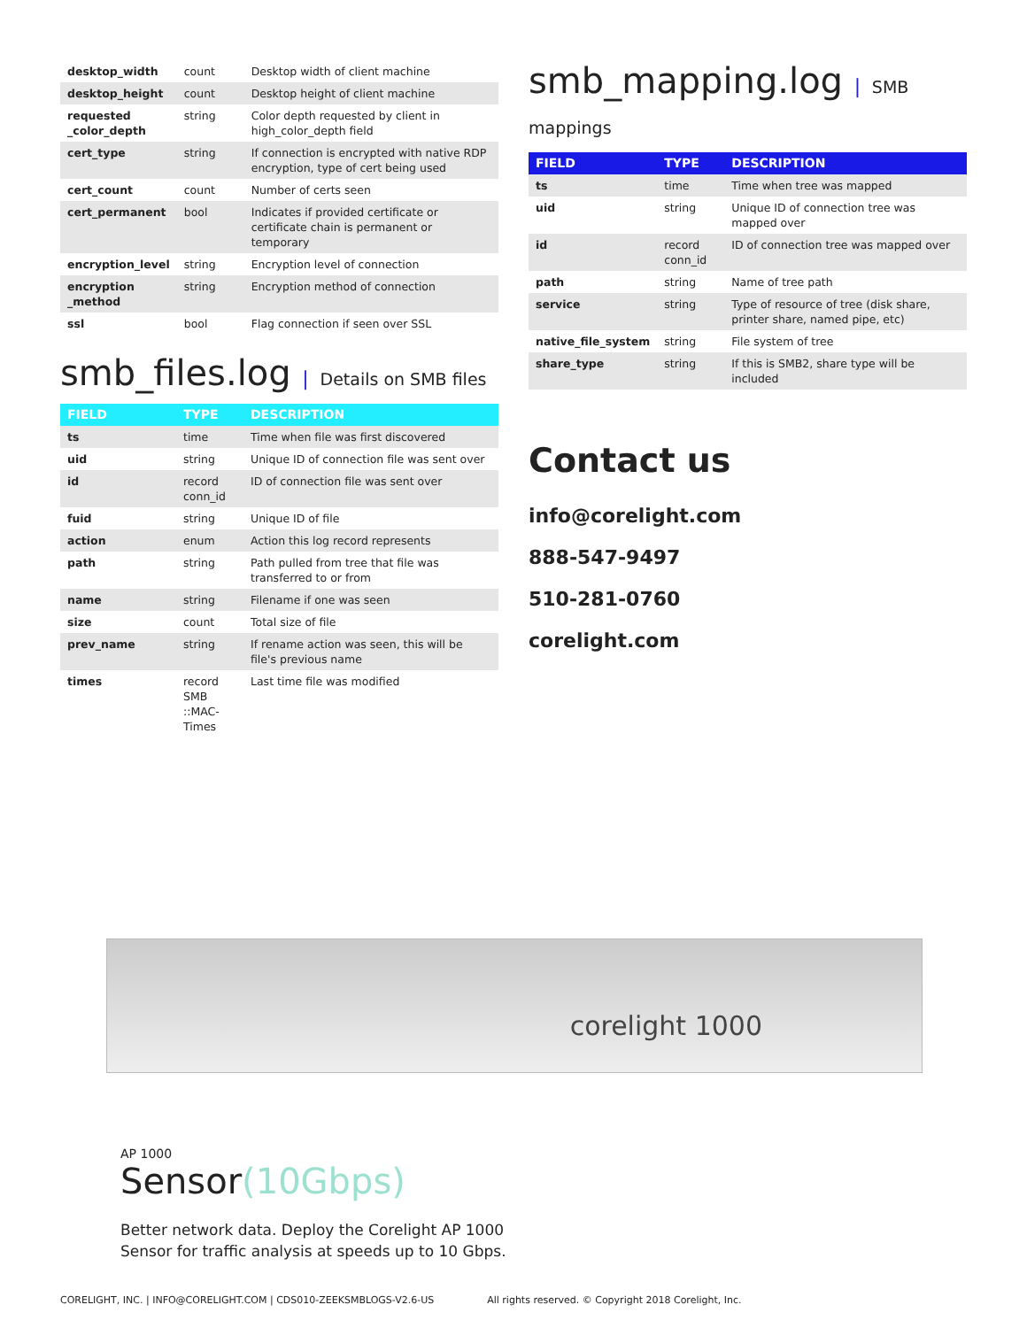| desktop_width | count | Desktop width of client machine |
| desktop_height | count | Desktop height of client machine |
| requested _color_depth | string | Color depth requested by client in high_color_depth field |
| cert_type | string | If connection is encrypted with native RDP encryption, type of cert being used |
| cert_count | count | Number of certs seen |
| cert_permanent | bool | Indicates if provided certificate or certificate chain is permanent or temporary |
| encryption_level | string | Encryption level of connection |
| encryption _method | string | Encryption method of connection |
| ssl | bool | Flag connection if seen over SSL |
smb_files.log | Details on SMB files
| FIELD | TYPE | DESCRIPTION |
| --- | --- | --- |
| ts | time | Time when file was first discovered |
| uid | string | Unique ID of connection file was sent over |
| id | record conn_id | ID of connection file was sent over |
| fuid | string | Unique ID of file |
| action | enum | Action this log record represents |
| path | string | Path pulled from tree that file was transferred to or from |
| name | string | Filename if one was seen |
| size | count | Total size of file |
| prev_name | string | If rename action was seen, this will be file's previous name |
| times | record SMB ::MAC-Times | Last time file was modified |
smb_mapping.log | SMB mappings
| FIELD | TYPE | DESCRIPTION |
| --- | --- | --- |
| ts | time | Time when tree was mapped |
| uid | string | Unique ID of connection tree was mapped over |
| id | record conn_id | ID of connection tree was mapped over |
| path | string | Name of tree path |
| service | string | Type of resource of tree (disk share, printer share, named pipe, etc) |
| native_file_system | string | File system of tree |
| share_type | string | If this is SMB2, share type will be included |
Contact us
info@corelight.com
888-547-9497
510-281-0760
corelight.com
corelight 1000
AP 1000
Sensor(10Gbps)
Better network data. Deploy the Corelight AP 1000
Sensor for traffic analysis at speeds up to 10 Gbps.
CORELIGHT, INC. | INFO@CORELIGHT.COM | CDS010-ZEEKSMBLOGS-V2.6-US All rights reserved. © Copyright 2018 Corelight, Inc.